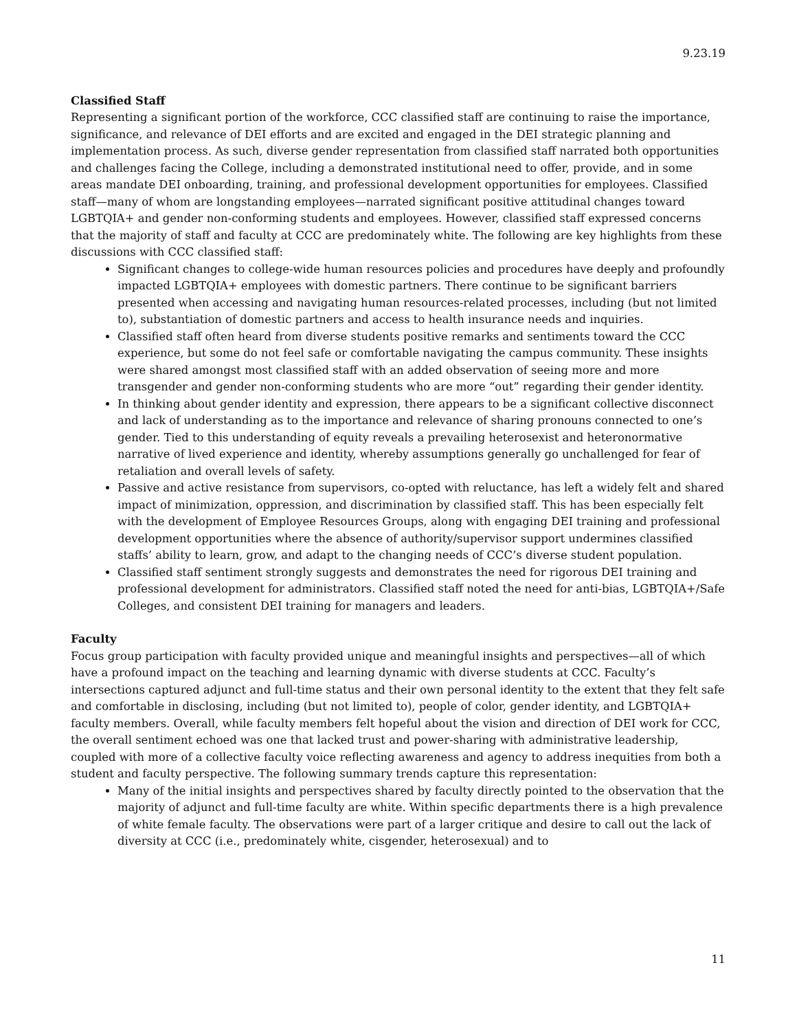9.23.19
Classified Staff
Representing a significant portion of the workforce, CCC classified staff are continuing to raise the importance, significance, and relevance of DEI efforts and are excited and engaged in the DEI strategic planning and implementation process. As such, diverse gender representation from classified staff narrated both opportunities and challenges facing the College, including a demonstrated institutional need to offer, provide, and in some areas mandate DEI onboarding, training, and professional development opportunities for employees. Classified staff—many of whom are longstanding employees—narrated significant positive attitudinal changes toward LGBTQIA+ and gender non-conforming students and employees. However, classified staff expressed concerns that the majority of staff and faculty at CCC are predominately white. The following are key highlights from these discussions with CCC classified staff:
Significant changes to college-wide human resources policies and procedures have deeply and profoundly impacted LGBTQIA+ employees with domestic partners. There continue to be significant barriers presented when accessing and navigating human resources-related processes, including (but not limited to), substantiation of domestic partners and access to health insurance needs and inquiries.
Classified staff often heard from diverse students positive remarks and sentiments toward the CCC experience, but some do not feel safe or comfortable navigating the campus community. These insights were shared amongst most classified staff with an added observation of seeing more and more transgender and gender non-conforming students who are more “out” regarding their gender identity.
In thinking about gender identity and expression, there appears to be a significant collective disconnect and lack of understanding as to the importance and relevance of sharing pronouns connected to one’s gender. Tied to this understanding of equity reveals a prevailing heterosexist and heteronormative narrative of lived experience and identity, whereby assumptions generally go unchallenged for fear of retaliation and overall levels of safety.
Passive and active resistance from supervisors, co-opted with reluctance, has left a widely felt and shared impact of minimization, oppression, and discrimination by classified staff. This has been especially felt with the development of Employee Resources Groups, along with engaging DEI training and professional development opportunities where the absence of authority/supervisor support undermines classified staffs’ ability to learn, grow, and adapt to the changing needs of CCC’s diverse student population.
Classified staff sentiment strongly suggests and demonstrates the need for rigorous DEI training and professional development for administrators. Classified staff noted the need for anti-bias, LGBTQIA+/Safe Colleges, and consistent DEI training for managers and leaders.
Faculty
Focus group participation with faculty provided unique and meaningful insights and perspectives—all of which have a profound impact on the teaching and learning dynamic with diverse students at CCC. Faculty’s intersections captured adjunct and full-time status and their own personal identity to the extent that they felt safe and comfortable in disclosing, including (but not limited to), people of color, gender identity, and LGBTQIA+ faculty members. Overall, while faculty members felt hopeful about the vision and direction of DEI work for CCC, the overall sentiment echoed was one that lacked trust and power-sharing with administrative leadership, coupled with more of a collective faculty voice reflecting awareness and agency to address inequities from both a student and faculty perspective. The following summary trends capture this representation:
Many of the initial insights and perspectives shared by faculty directly pointed to the observation that the majority of adjunct and full-time faculty are white. Within specific departments there is a high prevalence of white female faculty. The observations were part of a larger critique and desire to call out the lack of diversity at CCC (i.e., predominately white, cisgender, heterosexual) and to
11